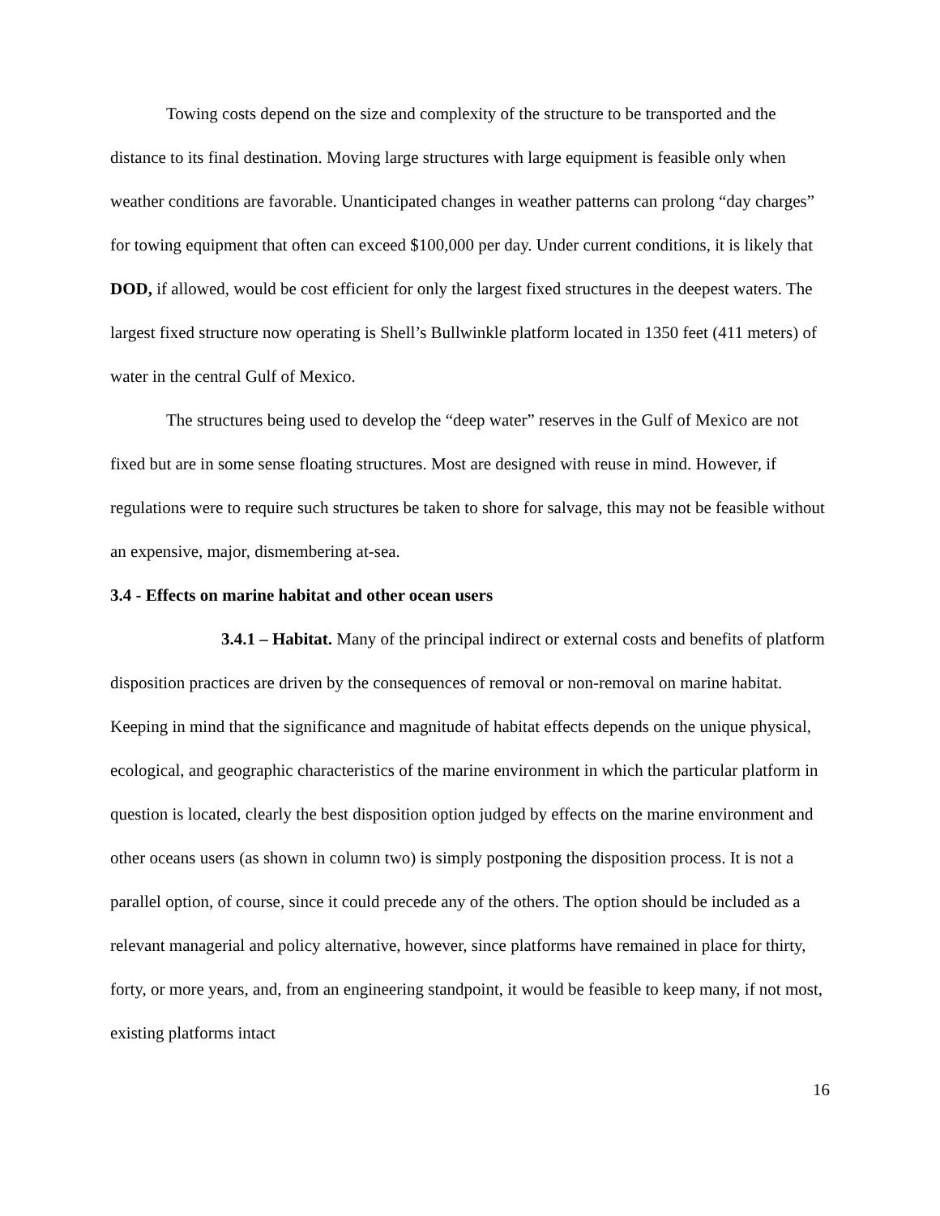Towing costs depend on the size and complexity of the structure to be transported and the distance to its final destination. Moving large structures with large equipment is feasible only when weather conditions are favorable. Unanticipated changes in weather patterns can prolong “day charges” for towing equipment that often can exceed $100,000 per day. Under current conditions, it is likely that DOD, if allowed, would be cost efficient for only the largest fixed structures in the deepest waters. The largest fixed structure now operating is Shell’s Bullwinkle platform located in 1350 feet (411 meters) of water in the central Gulf of Mexico.
The structures being used to develop the “deep water” reserves in the Gulf of Mexico are not fixed but are in some sense floating structures. Most are designed with reuse in mind. However, if regulations were to require such structures be taken to shore for salvage, this may not be feasible without an expensive, major, dismembering at-sea.
3.4 - Effects on marine habitat and other ocean users
3.4.1 – Habitat. Many of the principal indirect or external costs and benefits of platform disposition practices are driven by the consequences of removal or non-removal on marine habitat. Keeping in mind that the significance and magnitude of habitat effects depends on the unique physical, ecological, and geographic characteristics of the marine environment in which the particular platform in question is located, clearly the best disposition option judged by effects on the marine environment and other oceans users (as shown in column two) is simply postponing the disposition process. It is not a parallel option, of course, since it could precede any of the others. The option should be included as a relevant managerial and policy alternative, however, since platforms have remained in place for thirty, forty, or more years, and, from an engineering standpoint, it would be feasible to keep many, if not most, existing platforms intact
16